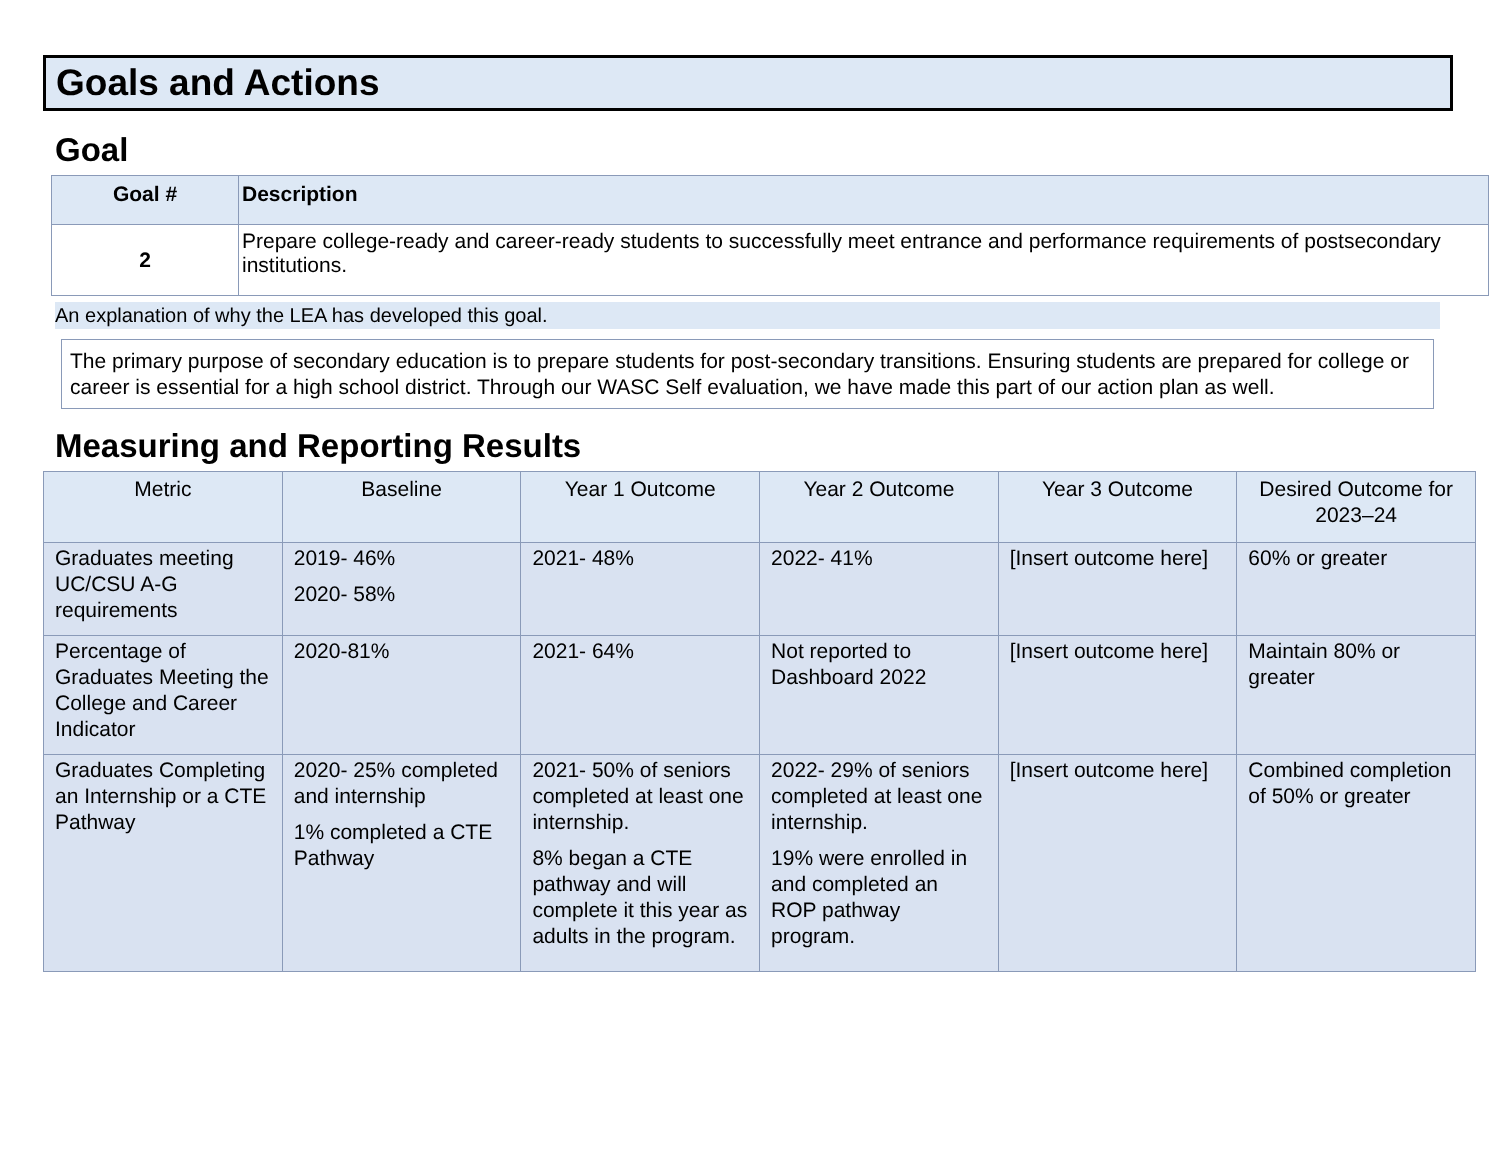Goals and Actions
Goal
| Goal # | Description |
| --- | --- |
| 2 | Prepare college-ready and career-ready students to successfully meet entrance and performance requirements of postsecondary institutions. |
An explanation of why the LEA has developed this goal.
The primary purpose of secondary education is to prepare students for post-secondary transitions. Ensuring students are prepared for college or career is essential for a high school district. Through our WASC Self evaluation, we have made this part of our action plan as well.
Measuring and Reporting Results
| Metric | Baseline | Year 1 Outcome | Year 2 Outcome | Year 3 Outcome | Desired Outcome for 2023–24 |
| --- | --- | --- | --- | --- | --- |
| Graduates meeting UC/CSU A-G requirements | 2019- 46% 2020- 58% | 2021- 48% | 2022- 41% | [Insert outcome here] | 60% or greater |
| Percentage of Graduates Meeting the College and Career Indicator | 2020-81% | 2021- 64% | Not reported to Dashboard 2022 | [Insert outcome here] | Maintain 80% or greater |
| Graduates Completing an Internship or a CTE Pathway | 2020- 25% completed and internship 1% completed a CTE Pathway | 2021- 50% of seniors completed at least one internship. 8% began a CTE pathway and will complete it this year as adults in the program. | 2022- 29% of seniors completed at least one internship. 19% were enrolled in and completed an ROP pathway program. | [Insert outcome here] | Combined completion of 50% or greater |